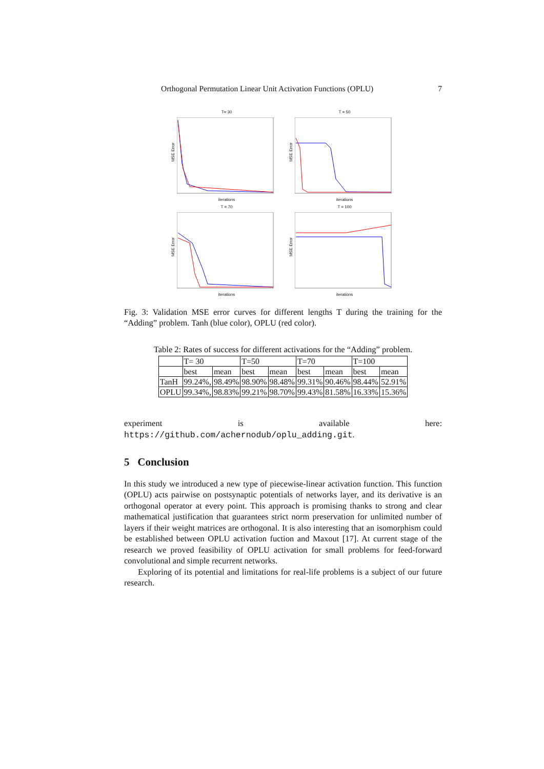Orthogonal Permutation Linear Unit Activation Functions (OPLU) 7
T= 30
MSE Error
iterations
T = 50
MSE Error
iterations
T = 70
MSE Error
iterations
T = 100
MSE Error
iterations
Fig. 3: Validation MSE error curves for different lengths T during the training for the “Adding” problem. Tanh (blue color), OPLU (red color).
Table 2: Rates of success for different activations for the “Adding” problem.
| | T= 30 | | T=50 | | T=70 | | T=100 | |
| | best | mean | best | mean | best | mean | best | mean |
| TanH | 99.24%, | 98.49% | 98.90% | 98.48% | 99.31% | 90.46% | 98.44% | 52.91% |
| OPLU | 99.34%, | 98.83% | 99.21% | 98.70% | 99.43% | 81.58% | 16.33% | 15.36% |
experiment is available here: https://github.com/achernodub/oplu_adding.git.
5 Conclusion
In this study we introduced a new type of piecewise-linear activation function. This function (OPLU) acts pairwise on postsynaptic potentials of networks layer, and its derivative is an orthogonal operator at every point. This approach is promising thanks to strong and clear mathematical justification that guarantees strict norm preservation for unlimited number of layers if their weight matrices are orthogonal. It is also interesting that an isomorphism could be established between OPLU activation fuction and Maxout [17]. At current stage of the research we proved feasibility of OPLU activation for small problems for feed-forward convolutional and simple recurrent networks.
Exploring of its potential and limitations for real-life problems is a subject of our future research.